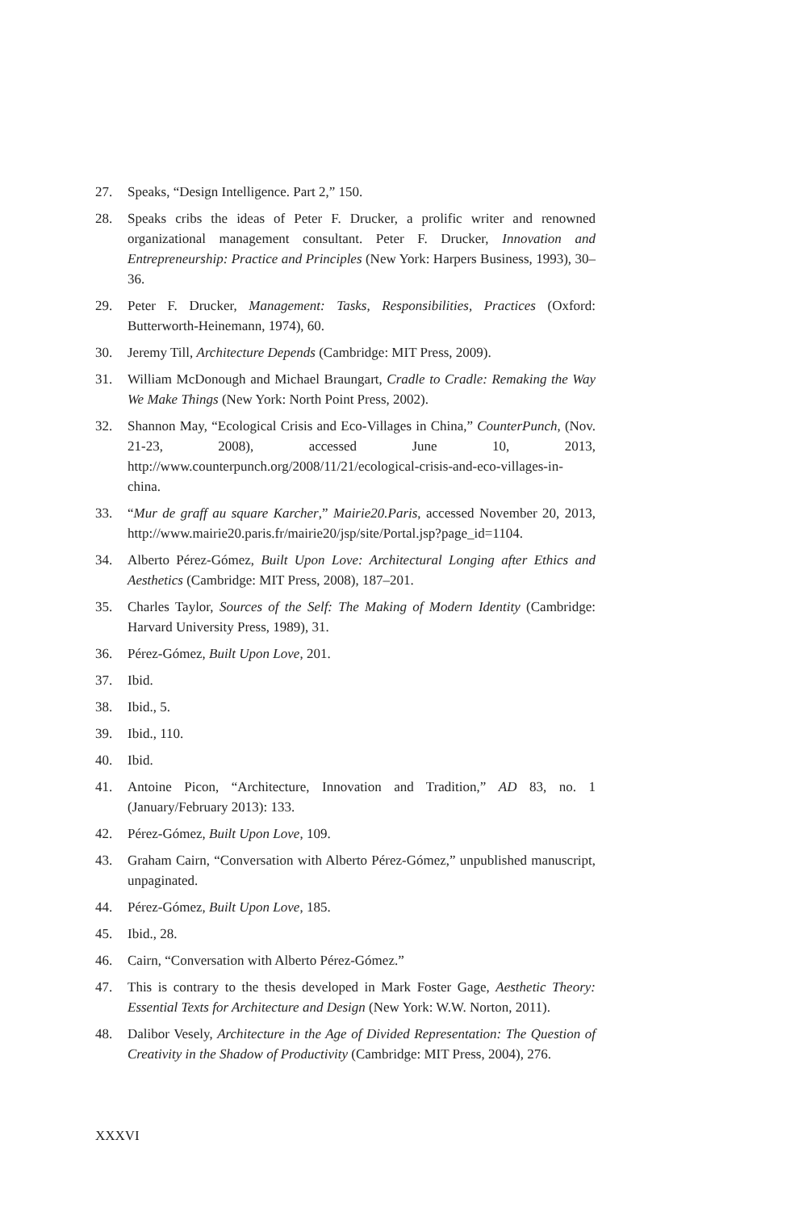27. Speaks, “Design Intelligence. Part 2,” 150.
28. Speaks cribs the ideas of Peter F. Drucker, a prolific writer and renowned organizational management consultant. Peter F. Drucker, Innovation and Entrepreneurship: Practice and Principles (New York: Harpers Business, 1993), 30–36.
29. Peter F. Drucker, Management: Tasks, Responsibilities, Practices (Oxford: Butterworth-Heinemann, 1974), 60.
30. Jeremy Till, Architecture Depends (Cambridge: MIT Press, 2009).
31. William McDonough and Michael Braungart, Cradle to Cradle: Remaking the Way We Make Things (New York: North Point Press, 2002).
32. Shannon May, “Ecological Crisis and Eco-Villages in China,” CounterPunch, (Nov. 21-23, 2008), accessed June 10, 2013, http://www.counterpunch.org/2008/11/21/ecological-crisis-and-eco-villages-in-china.
33. “Mur de graff au square Karcher,” Mairie20.Paris, accessed November 20, 2013, http://www.mairie20.paris.fr/mairie20/jsp/site/Portal.jsp?page_id=1104.
34. Alberto Pérez-Gómez, Built Upon Love: Architectural Longing after Ethics and Aesthetics (Cambridge: MIT Press, 2008), 187–201.
35. Charles Taylor, Sources of the Self: The Making of Modern Identity (Cambridge: Harvard University Press, 1989), 31.
36. Pérez-Gómez, Built Upon Love, 201.
37. Ibid.
38. Ibid., 5.
39. Ibid., 110.
40. Ibid.
41. Antoine Picon, “Architecture, Innovation and Tradition,” AD 83, no. 1 (January/February 2013): 133.
42. Pérez-Gómez, Built Upon Love, 109.
43. Graham Cairn, “Conversation with Alberto Pérez-Gómez,” unpublished manuscript, unpaginated.
44. Pérez-Gómez, Built Upon Love, 185.
45. Ibid., 28.
46. Cairn, “Conversation with Alberto Pérez-Gómez.”
47. This is contrary to the thesis developed in Mark Foster Gage, Aesthetic Theory: Essential Texts for Architecture and Design (New York: W.W. Norton, 2011).
48. Dalibor Vesely, Architecture in the Age of Divided Representation: The Question of Creativity in the Shadow of Productivity (Cambridge: MIT Press, 2004), 276.
XXXVI